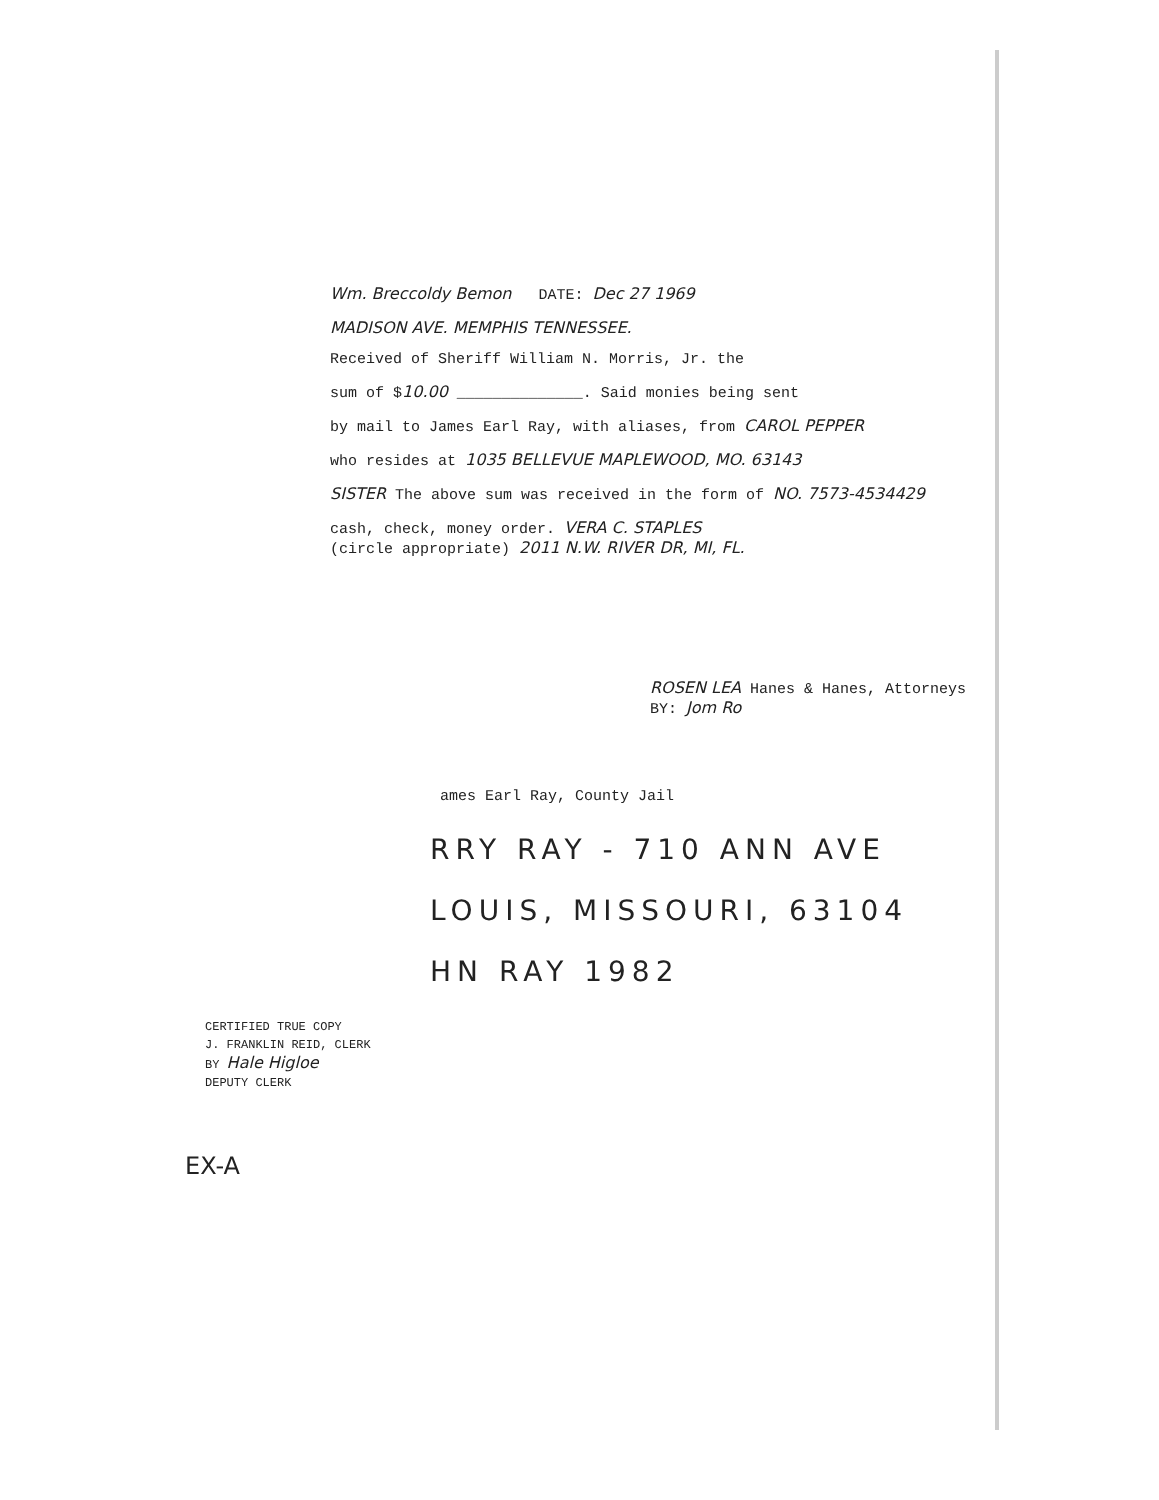Wm. Breccoldy Bemon DATE: Dec 27 1969
MADISON AVE. MEMPHIS TENNESSEE.
Received of Sheriff William N. Morris, Jr. the
sum of $10.00 ______________. Said monies being sent
by mail to James Earl Ray, with aliases, from CAROL PEPPER
who resides at 1035 BELLEVUE MAPLEWOOD, MO. 63143
SISTER The above sum was received in the form of NO. 7573-4534429
cash, check, money order. VERA C. STAPLES
(circle appropriate) 2011 N.W. RIVER DR, MI, FL.
ROSEN LEA Hanes & Hanes, Attorneys
BY: Jom Ro
ames Earl Ray, County Jail
RRY RAY - 710 ANN AVE
LOUIS, MISSOURI, 63104
HN RAY 1982
CERTIFIED TRUE COPY
J. FRANKLIN REID, CLERK
BY Hale Higloe
DEPUTY CLERK
EX-A